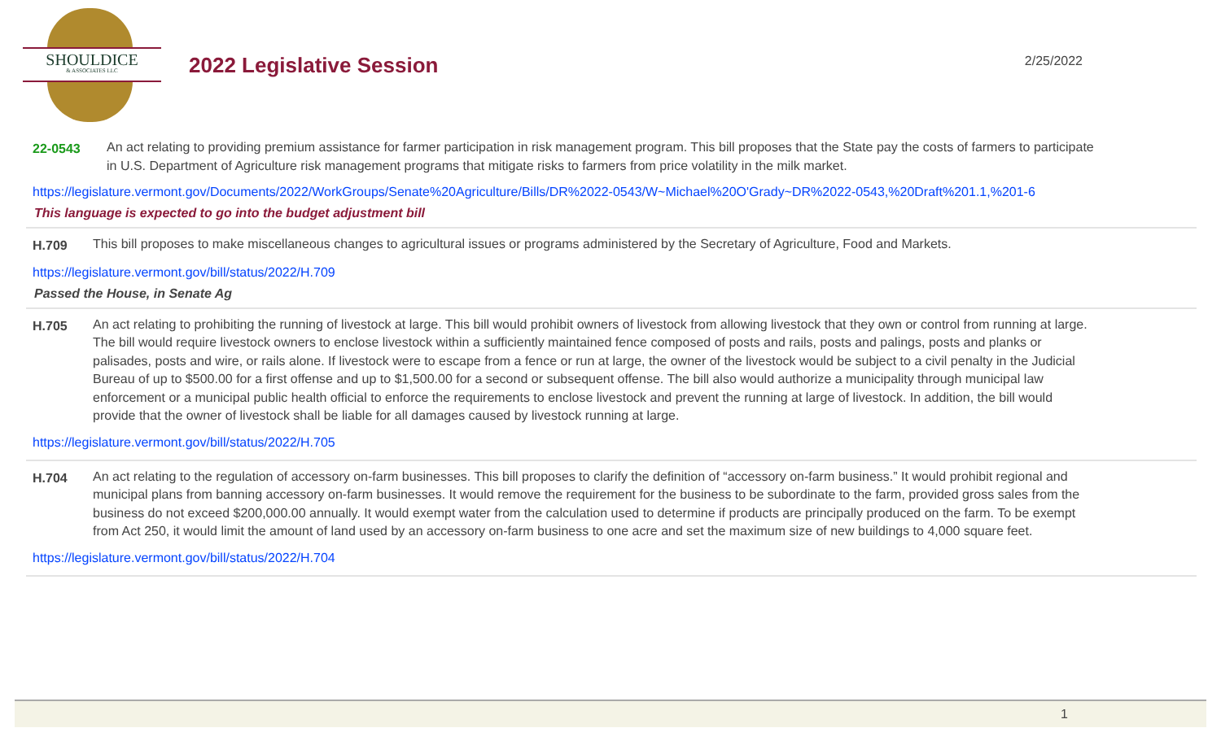SHOULDICE
& ASSOCIATES LLC
2022 Legislative Session
2/25/2022
22-0543 An act relating to providing premium assistance for farmer participation in risk management program. This bill proposes that the State pay the costs of farmers to participate in U.S. Department of Agriculture risk management programs that mitigate risks to farmers from price volatility in the milk market.
https://legislature.vermont.gov/Documents/2022/WorkGroups/Senate%20Agriculture/Bills/DR%2022-0543/W~Michael%20O'Grady~DR%2022-0543,%20Draft%201.1,%201-6
This language is expected to go into the budget adjustment bill
H.709 This bill proposes to make miscellaneous changes to agricultural issues or programs administered by the Secretary of Agriculture, Food and Markets.
https://legislature.vermont.gov/bill/status/2022/H.709
Passed the House, in Senate Ag
H.705 An act relating to prohibiting the running of livestock at large. This bill would prohibit owners of livestock from allowing livestock that they own or control from running at large. The bill would require livestock owners to enclose livestock within a sufficiently maintained fence composed of posts and rails, posts and palings, posts and planks or palisades, posts and wire, or rails alone. If livestock were to escape from a fence or run at large, the owner of the livestock would be subject to a civil penalty in the Judicial Bureau of up to $500.00 for a first offense and up to $1,500.00 for a second or subsequent offense. The bill also would authorize a municipality through municipal law enforcement or a municipal public health official to enforce the requirements to enclose livestock and prevent the running at large of livestock. In addition, the bill would provide that the owner of livestock shall be liable for all damages caused by livestock running at large.
https://legislature.vermont.gov/bill/status/2022/H.705
H.704 An act relating to the regulation of accessory on-farm businesses. This bill proposes to clarify the definition of “accessory on-farm business.” It would prohibit regional and municipal plans from banning accessory on-farm businesses. It would remove the requirement for the business to be subordinate to the farm, provided gross sales from the business do not exceed $200,000.00 annually. It would exempt water from the calculation used to determine if products are principally produced on the farm. To be exempt from Act 250, it would limit the amount of land used by an accessory on-farm business to one acre and set the maximum size of new buildings to 4,000 square feet.
https://legislature.vermont.gov/bill/status/2022/H.704
1